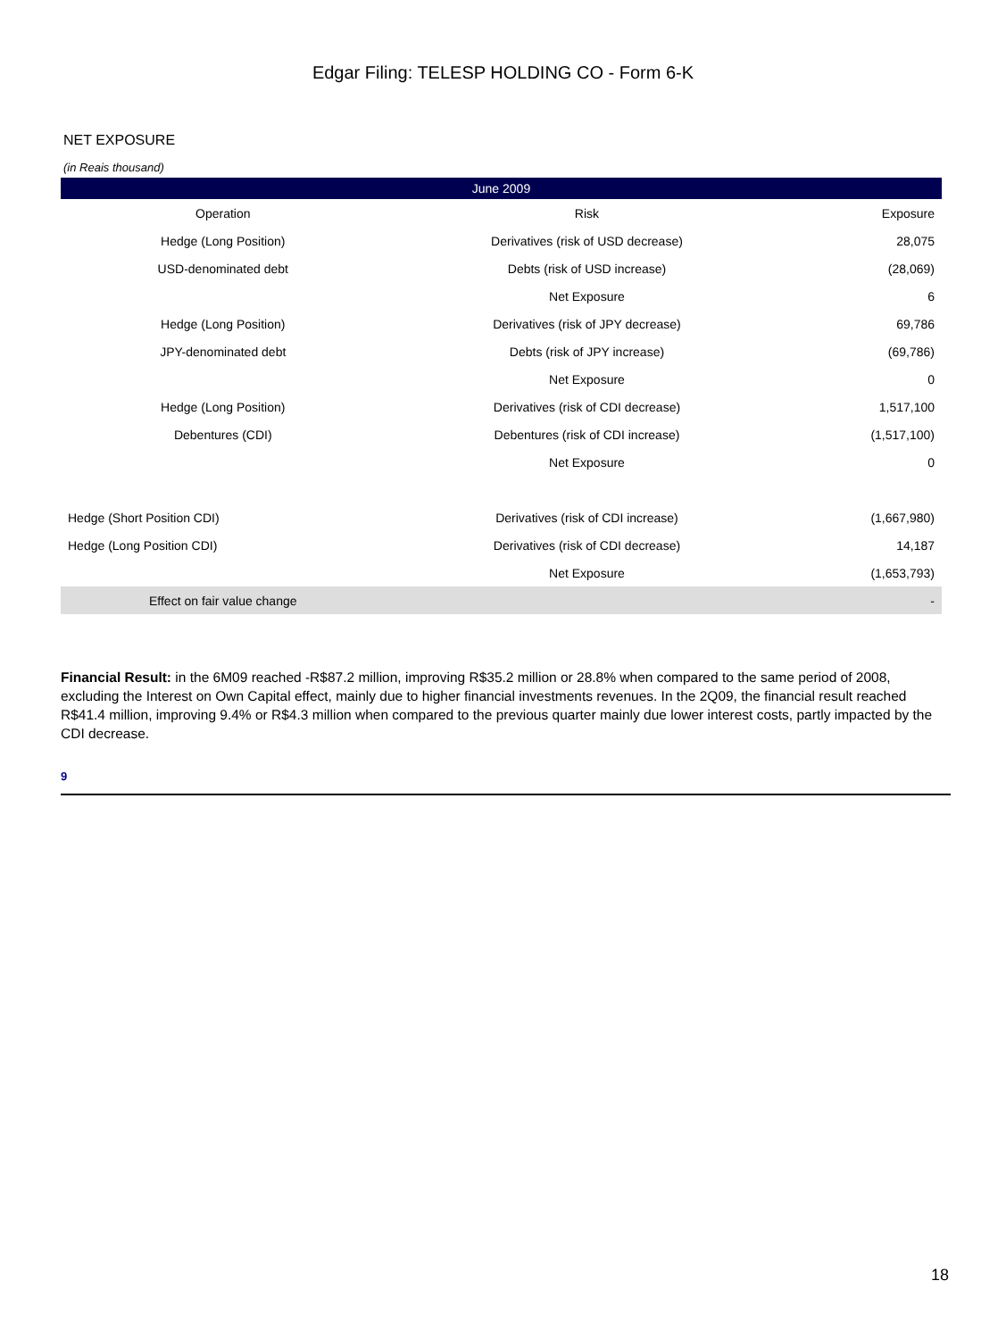Edgar Filing: TELESP HOLDING CO - Form 6-K
NET EXPOSURE
(in Reais thousand)
| June 2009 | | |
| --- | --- | --- |
| Operation | Risk | Exposure |
| Hedge (Long Position) | Derivatives (risk of USD decrease) | 28,075 |
| USD-denominated debt | Debts (risk of USD increase) | (28,069) |
| | Net Exposure | 6 |
| Hedge (Long Position) | Derivatives (risk of JPY decrease) | 69,786 |
| JPY-denominated debt | Debts (risk of JPY increase) | (69,786) |
| | Net Exposure | 0 |
| Hedge (Long Position) | Derivatives (risk of CDI decrease) | 1,517,100 |
| Debentures (CDI) | Debentures (risk of CDI increase) | (1,517,100) |
| | Net Exposure | 0 |
| Hedge (Short Position CDI) | Derivatives (risk of CDI increase) | (1,667,980) |
| Hedge (Long Position CDI) | Derivatives (risk of CDI decrease) | 14,187 |
| | Net Exposure | (1,653,793) |
| Effect on fair value change | | - |
Financial Result: in the 6M09 reached -R$87.2 million, improving R$35.2 million or 28.8% when compared to the same period of 2008, excluding the Interest on Own Capital effect, mainly due to higher financial investments revenues. In the 2Q09, the financial result reached R$41.4 million, improving 9.4% or R$4.3 million when compared to the previous quarter mainly due lower interest costs, partly impacted by the CDI decrease.
9
18